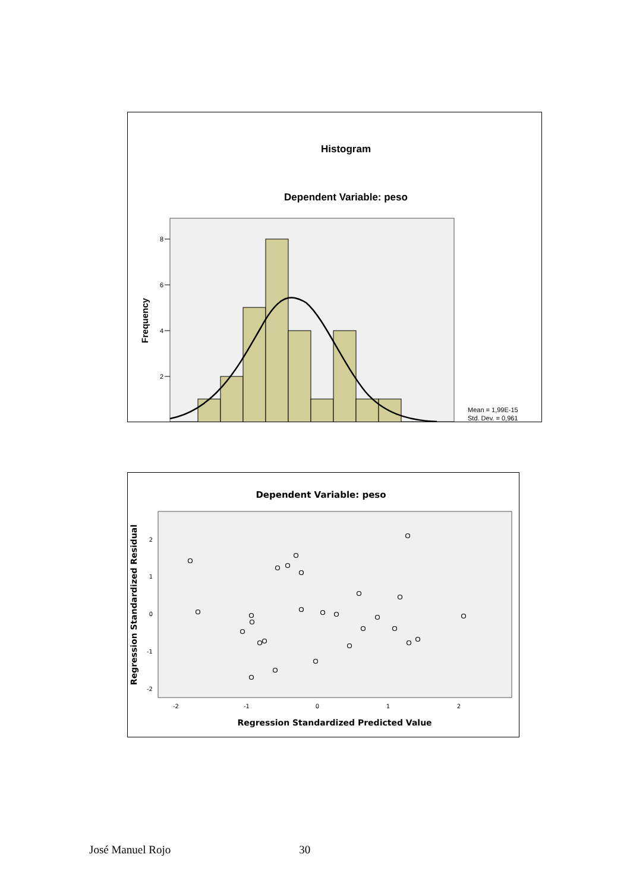Histogram
Dependent Variable: peso
8
6
4
2
Frequency
Mean = 1,99E-15
Std. Dev. = 0,961
Dependent Variable: peso
2
1
0
-1
-2
-2
-1
0
1
2
Regression Standardized Residual
Regression Standardized Predicted Value
José Manuel Rojo 30